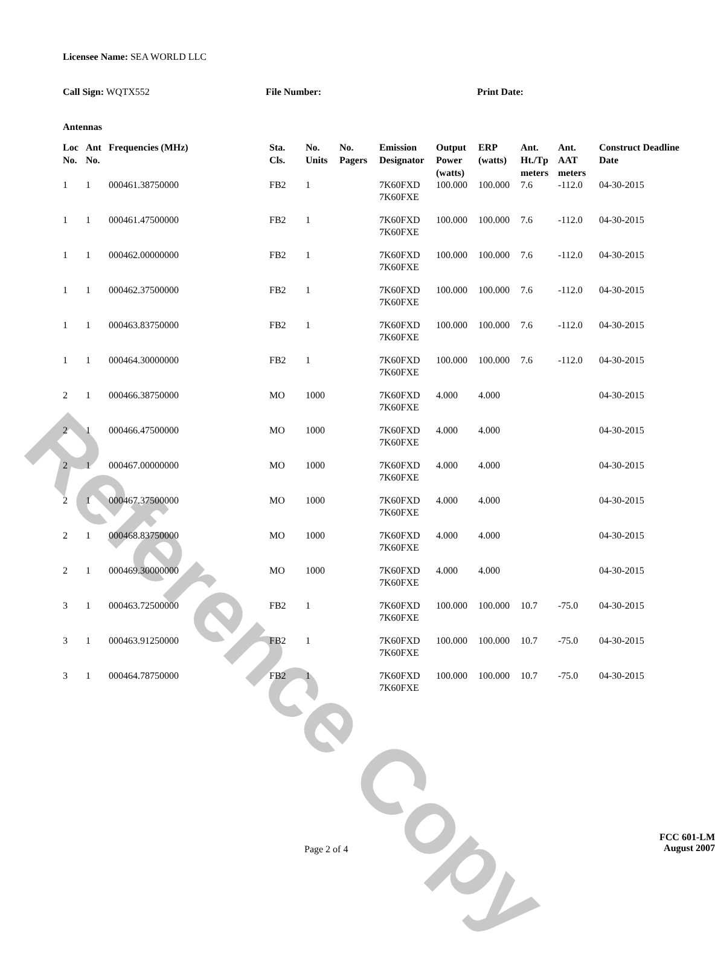Reference Copy
Licensee Name: SEA WORLD LLC
Call Sign: WQTX552 File Number: Print Date:
Antennas
| Loc No. | Ant No. | Frequencies (MHz) | Sta. Cls. | No. Units | No. Pagers | Emission Designator | Output Power (watts) | ERP (watts) | Ant. Ht./Tp meters | Ant. AAT meters | Construct Deadline Date |
| --- | --- | --- | --- | --- | --- | --- | --- | --- | --- | --- | --- |
| 1 | 1 | 000461.38750000 | FB2 | 1 | | 7K60FXD 7K60FXE | 100.000 | 100.000 | 7.6 | -112.0 | 04-30-2015 |
| 1 | 1 | 000461.47500000 | FB2 | 1 | | 7K60FXD 7K60FXE | 100.000 | 100.000 | 7.6 | -112.0 | 04-30-2015 |
| 1 | 1 | 000462.00000000 | FB2 | 1 | | 7K60FXD 7K60FXE | 100.000 | 100.000 | 7.6 | -112.0 | 04-30-2015 |
| 1 | 1 | 000462.37500000 | FB2 | 1 | | 7K60FXD 7K60FXE | 100.000 | 100.000 | 7.6 | -112.0 | 04-30-2015 |
| 1 | 1 | 000463.83750000 | FB2 | 1 | | 7K60FXD 7K60FXE | 100.000 | 100.000 | 7.6 | -112.0 | 04-30-2015 |
| 1 | 1 | 000464.30000000 | FB2 | 1 | | 7K60FXD 7K60FXE | 100.000 | 100.000 | 7.6 | -112.0 | 04-30-2015 |
| 2 | 1 | 000466.38750000 | MO | 1000 | | 7K60FXD 7K60FXE | 4.000 | 4.000 | | | 04-30-2015 |
| 2 | 1 | 000466.47500000 | MO | 1000 | | 7K60FXD 7K60FXE | 4.000 | 4.000 | | | 04-30-2015 |
| 2 | 1 | 000467.00000000 | MO | 1000 | | 7K60FXD 7K60FXE | 4.000 | 4.000 | | | 04-30-2015 |
| 2 | 1 | 000467.37500000 | MO | 1000 | | 7K60FXD 7K60FXE | 4.000 | 4.000 | | | 04-30-2015 |
| 2 | 1 | 000468.83750000 | MO | 1000 | | 7K60FXD 7K60FXE | 4.000 | 4.000 | | | 04-30-2015 |
| 2 | 1 | 000469.30000000 | MO | 1000 | | 7K60FXD 7K60FXE | 4.000 | 4.000 | | | 04-30-2015 |
| 3 | 1 | 000463.72500000 | FB2 | 1 | | 7K60FXD 7K60FXE | 100.000 | 100.000 | 10.7 | -75.0 | 04-30-2015 |
| 3 | 1 | 000463.91250000 | FB2 | 1 | | 7K60FXD 7K60FXE | 100.000 | 100.000 | 10.7 | -75.0 | 04-30-2015 |
| 3 | 1 | 000464.78750000 | FB2 | 1 | | 7K60FXD 7K60FXE | 100.000 | 100.000 | 10.7 | -75.0 | 04-30-2015 |
Page 2 of 4
FCC 601-LM
August 2007